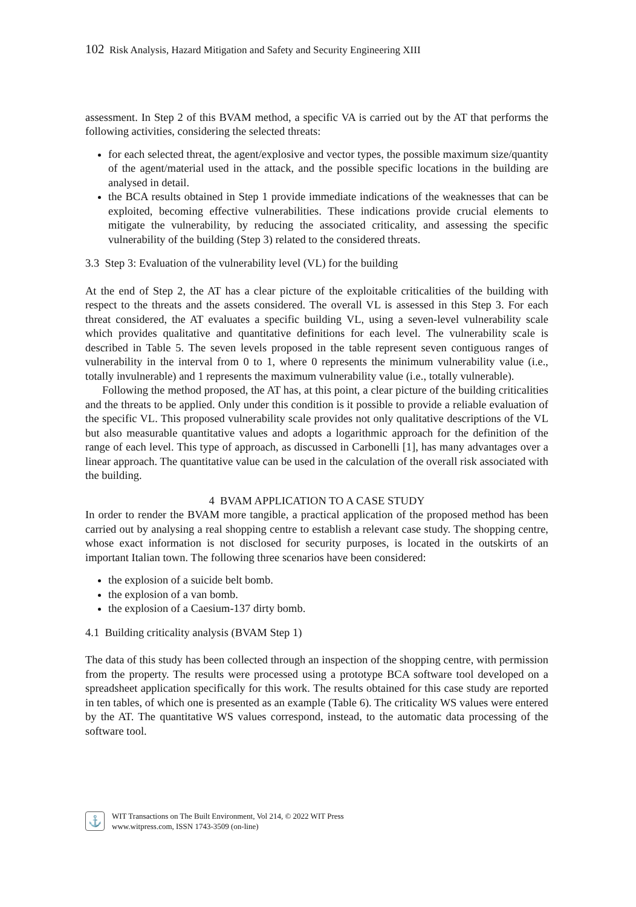102 Risk Analysis, Hazard Mitigation and Safety and Security Engineering XIII
assessment. In Step 2 of this BVAM method, a specific VA is carried out by the AT that performs the following activities, considering the selected threats:
for each selected threat, the agent/explosive and vector types, the possible maximum size/quantity of the agent/material used in the attack, and the possible specific locations in the building are analysed in detail.
the BCA results obtained in Step 1 provide immediate indications of the weaknesses that can be exploited, becoming effective vulnerabilities. These indications provide crucial elements to mitigate the vulnerability, by reducing the associated criticality, and assessing the specific vulnerability of the building (Step 3) related to the considered threats.
3.3 Step 3: Evaluation of the vulnerability level (VL) for the building
At the end of Step 2, the AT has a clear picture of the exploitable criticalities of the building with respect to the threats and the assets considered. The overall VL is assessed in this Step 3. For each threat considered, the AT evaluates a specific building VL, using a seven-level vulnerability scale which provides qualitative and quantitative definitions for each level. The vulnerability scale is described in Table 5. The seven levels proposed in the table represent seven contiguous ranges of vulnerability in the interval from 0 to 1, where 0 represents the minimum vulnerability value (i.e., totally invulnerable) and 1 represents the maximum vulnerability value (i.e., totally vulnerable).
Following the method proposed, the AT has, at this point, a clear picture of the building criticalities and the threats to be applied. Only under this condition is it possible to provide a reliable evaluation of the specific VL. This proposed vulnerability scale provides not only qualitative descriptions of the VL but also measurable quantitative values and adopts a logarithmic approach for the definition of the range of each level. This type of approach, as discussed in Carbonelli [1], has many advantages over a linear approach. The quantitative value can be used in the calculation of the overall risk associated with the building.
4 BVAM APPLICATION TO A CASE STUDY
In order to render the BVAM more tangible, a practical application of the proposed method has been carried out by analysing a real shopping centre to establish a relevant case study. The shopping centre, whose exact information is not disclosed for security purposes, is located in the outskirts of an important Italian town. The following three scenarios have been considered:
the explosion of a suicide belt bomb.
the explosion of a van bomb.
the explosion of a Caesium-137 dirty bomb.
4.1 Building criticality analysis (BVAM Step 1)
The data of this study has been collected through an inspection of the shopping centre, with permission from the property. The results were processed using a prototype BCA software tool developed on a spreadsheet application specifically for this work. The results obtained for this case study are reported in ten tables, of which one is presented as an example (Table 6). The criticality WS values were entered by the AT. The quantitative WS values correspond, instead, to the automatic data processing of the software tool.
⚓
WIT Transactions on The Built Environment, Vol 214, © 2022 WIT Press
www.witpress.com, ISSN 1743-3509 (on-line)